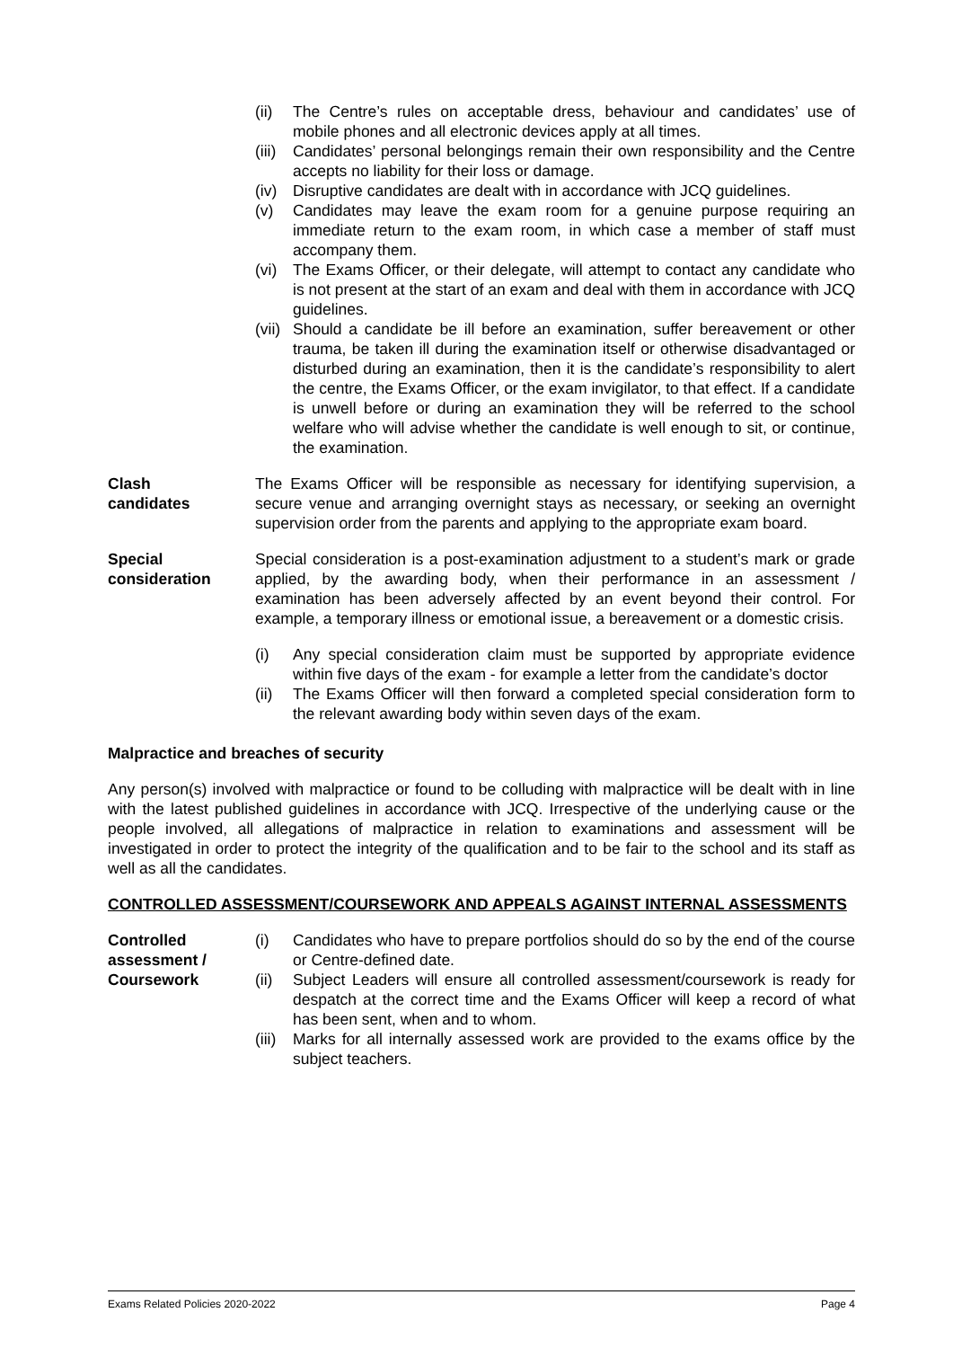(ii) The Centre’s rules on acceptable dress, behaviour and candidates’ use of mobile phones and all electronic devices apply at all times.
(iii) Candidates’ personal belongings remain their own responsibility and the Centre accepts no liability for their loss or damage.
(iv) Disruptive candidates are dealt with in accordance with JCQ guidelines.
(v) Candidates may leave the exam room for a genuine purpose requiring an immediate return to the exam room, in which case a member of staff must accompany them.
(vi) The Exams Officer, or their delegate, will attempt to contact any candidate who is not present at the start of an exam and deal with them in accordance with JCQ guidelines.
(vii) Should a candidate be ill before an examination, suffer bereavement or other trauma, be taken ill during the examination itself or otherwise disadvantaged or disturbed during an examination, then it is the candidate’s responsibility to alert the centre, the Exams Officer, or the exam invigilator, to that effect. If a candidate is unwell before or during an examination they will be referred to the school welfare who will advise whether the candidate is well enough to sit, or continue, the examination.
Clash
candidates
The Exams Officer will be responsible as necessary for identifying supervision, a secure venue and arranging overnight stays as necessary, or seeking an overnight supervision order from the parents and applying to the appropriate exam board.
Special
consideration
Special consideration is a post-examination adjustment to a student’s mark or grade applied, by the awarding body, when their performance in an assessment / examination has been adversely affected by an event beyond their control. For example, a temporary illness or emotional issue, a bereavement or a domestic crisis.
(i) Any special consideration claim must be supported by appropriate evidence within five days of the exam - for example a letter from the candidate’s doctor
(ii) The Exams Officer will then forward a completed special consideration form to the relevant awarding body within seven days of the exam.
Malpractice and breaches of security
Any person(s) involved with malpractice or found to be colluding with malpractice will be dealt with in line with the latest published guidelines in accordance with JCQ. Irrespective of the underlying cause or the people involved, all allegations of malpractice in relation to examinations and assessment will be investigated in order to protect the integrity of the qualification and to be fair to the school and its staff as well as all the candidates.
CONTROLLED ASSESSMENT/COURSEWORK AND APPEALS AGAINST INTERNAL ASSESSMENTS
Controlled
assessment /
Coursework
(i) Candidates who have to prepare portfolios should do so by the end of the course or Centre-defined date.
(ii) Subject Leaders will ensure all controlled assessment/coursework is ready for despatch at the correct time and the Exams Officer will keep a record of what has been sent, when and to whom.
(iii) Marks for all internally assessed work are provided to the exams office by the subject teachers.
Exams Related Policies 2020-2022 Page 4